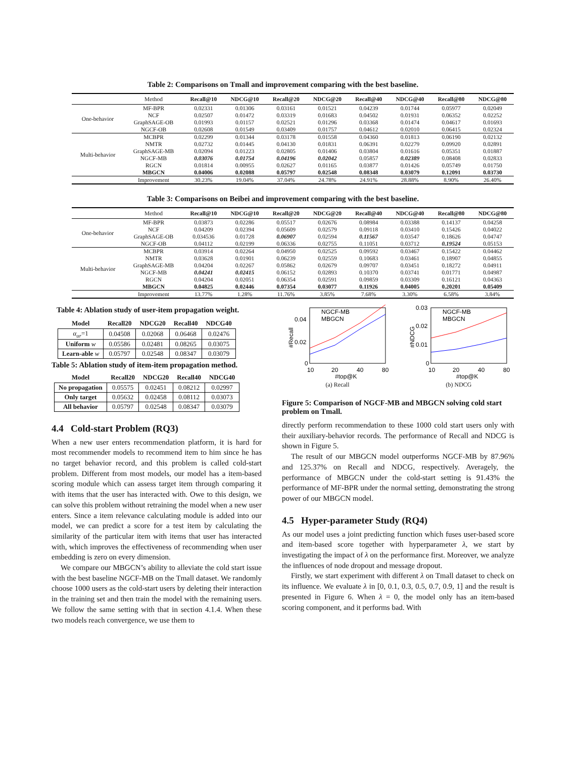Table 2: Comparisons on Tmall and improvement comparing with the best baseline.
| | Method | Recall@10 | NDCG@10 | Recall@20 | NDCG@20 | Recall@40 | NDCG@40 | Recall@80 | NDCG@80 |
| --- | --- | --- | --- | --- | --- | --- | --- | --- | --- |
| One-behavior | MF-BPR | 0.02331 | 0.01306 | 0.03161 | 0.01521 | 0.04239 | 0.01744 | 0.05977 | 0.02049 |
| | NCF | 0.02507 | 0.01472 | 0.03319 | 0.01683 | 0.04502 | 0.01931 | 0.06352 | 0.02252 |
| | GraphSAGE-OB | 0.01993 | 0.01157 | 0.02521 | 0.01296 | 0.03368 | 0.01474 | 0.04617 | 0.01693 |
| | NGCF-OB | 0.02608 | 0.01549 | 0.03409 | 0.01757 | 0.04612 | 0.02010 | 0.06415 | 0.02324 |
| Multi-behavior | MCBPR | 0.02299 | 0.01344 | 0.03178 | 0.01558 | 0.04360 | 0.01813 | 0.06190 | 0.02132 |
| | NMTR | 0.02732 | 0.01445 | 0.04130 | 0.01831 | 0.06391 | 0.02279 | 0.09920 | 0.02891 |
| | GraphSAGE-MB | 0.02094 | 0.01223 | 0.02805 | 0.01406 | 0.03804 | 0.01616 | 0.05351 | 0.01887 |
| | NGCF-MB | 0.03076 | 0.01754 | 0.04196 | 0.02042 | 0.05857 | 0.02389 | 0.08408 | 0.02833 |
| | RGCN | 0.01814 | 0.00955 | 0.02627 | 0.01165 | 0.03877 | 0.01426 | 0.05749 | 0.01750 |
| | MBGCN | 0.04006 | 0.02088 | 0.05797 | 0.02548 | 0.08348 | 0.03079 | 0.12091 | 0.03730 |
| | Improvement | 30.23% | 19.04% | 37.04% | 24.78% | 24.91% | 28.88% | 8.90% | 26.40% |
Table 3: Comparisons on Beibei and improvement comparing with the best baseline.
| | Method | Recall@10 | NDCG@10 | Recall@20 | NDCG@20 | Recall@40 | NDCG@40 | Recall@80 | NDCG@80 |
| --- | --- | --- | --- | --- | --- | --- | --- | --- | --- |
| One-behavior | MF-BPR | 0.03873 | 0.02286 | 0.05517 | 0.02676 | 0.08984 | 0.03388 | 0.14137 | 0.04258 |
| | NCF | 0.04209 | 0.02394 | 0.05609 | 0.02579 | 0.09118 | 0.03410 | 0.15426 | 0.04022 |
| | GraphSAGE-OB | 0.034536 | 0.01728 | 0.06907 | 0.02594 | 0.11567 | 0.03547 | 0.18626 | 0.04747 |
| | NGCF-OB | 0.04112 | 0.02199 | 0.06336 | 0.02755 | 0.11051 | 0.03712 | 0.19524 | 0.05153 |
| Multi-behavior | MCBPR | 0.03914 | 0.02264 | 0.04950 | 0.02525 | 0.09592 | 0.03467 | 0.15422 | 0.04462 |
| | NMTR | 0.03628 | 0.01901 | 0.06239 | 0.02559 | 0.10683 | 0.03461 | 0.18907 | 0.04855 |
| | GraphSAGE-MB | 0.04204 | 0.02267 | 0.05862 | 0.02679 | 0.09707 | 0.03451 | 0.18272 | 0.04911 |
| | NGCF-MB | 0.04241 | 0.02415 | 0.06152 | 0.02893 | 0.10370 | 0.03741 | 0.01771 | 0.04987 |
| | RGCN | 0.04204 | 0.02051 | 0.06354 | 0.02591 | 0.09859 | 0.03309 | 0.16121 | 0.04363 |
| | MBGCN | 0.04825 | 0.02446 | 0.07354 | 0.03077 | 0.11926 | 0.04005 | 0.20201 | 0.05409 |
| | Improvement | 13.77% | 1.28% | 11.76% | 3.85% | 7.68% | 3.30% | 6.58% | 3.84% |
Table 4: Ablation study of user-item propagation weight.
| Model | Recall20 | NDCG20 | Recall40 | NDCG40 |
| --- | --- | --- | --- | --- |
| α<sub>ur</sub> =1 | 0.04508 | 0.02068 | 0.06468 | 0.02476 |
| Uniform w | 0.05586 | 0.02481 | 0.08265 | 0.03075 |
| Learn-able w | 0.05797 | 0.02548 | 0.08347 | 0.03079 |
Table 5: Ablation study of item-item propagation method.
| Model | Recall20 | NDCG20 | Recall40 | NDCG40 |
| --- | --- | --- | --- | --- |
| No propagation | 0.05575 | 0.02451 | 0.08212 | 0.02997 |
| Only target | 0.05632 | 0.02458 | 0.08112 | 0.03073 |
| All behavior | 0.05797 | 0.02548 | 0.08347 | 0.03079 |
4.4 Cold-start Problem (RQ3)
When a new user enters recommendation platform, it is hard for most recommender models to recommend item to him since he has no target behavior record, and this problem is called cold-start problem. Different from most models, our model has a item-based scoring module which can assess target item through comparing it with items that the user has interacted with. Owe to this design, we can solve this problem without retraining the model when a new user enters. Since a item relevance calculating module is added into our model, we can predict a score for a test item by calculating the similarity of the particular item with items that user has interacted with, which improves the effectiveness of recommending when user embedding is zero on every dimension.
We compare our MBGCN’s ability to alleviate the cold start issue with the best baseline NGCF-MB on the Tmall dataset. We randomly choose 1000 users as the cold-start users by deleting their interaction in the training set and then train the model with the remaining users. We follow the same setting with that in section 4.1.4. When these two models reach convergence, we use them to
#Recall
0.04
0.02
0
10
20
40
80
#top@K
NGCF-MB
MBGCN
(a) Recall
#NDCG
0.03
0.02
0.01
0
10
20
40
80
#top@K
NGCF-MB
MBGCN
(b) NDCG
Figure 5: Comparison of NGCF-MB and MBGCN solving cold start problem on Tmall.
directly perform recommendation to these 1000 cold start users only with their auxiliary-behavior records. The performance of Recall and NDCG is shown in Figure 5.
The result of our MBGCN model outperforms NGCF-MB by 87.96% and 125.37% on Recall and NDCG, respectively. Averagely, the performance of MBGCN under the cold-start setting is 91.43% the performance of MF-BPR under the normal setting, demonstrating the strong power of our MBGCN model.
4.5 Hyper-parameter Study (RQ4)
As our model uses a joint predicting function which fuses user-based score and item-based score together with hyperparameter λ, we start by investigating the impact of λ on the performance first. Moreover, we analyze the influences of node dropout and message dropout.
Firstly, we start experiment with different λ on Tmall dataset to check on its influence. We evaluate λ in [0, 0.1, 0.3, 0.5, 0.7, 0.9, 1] and the result is presented in Figure 6. When λ = 0, the model only has an item-based scoring component, and it performs bad. With